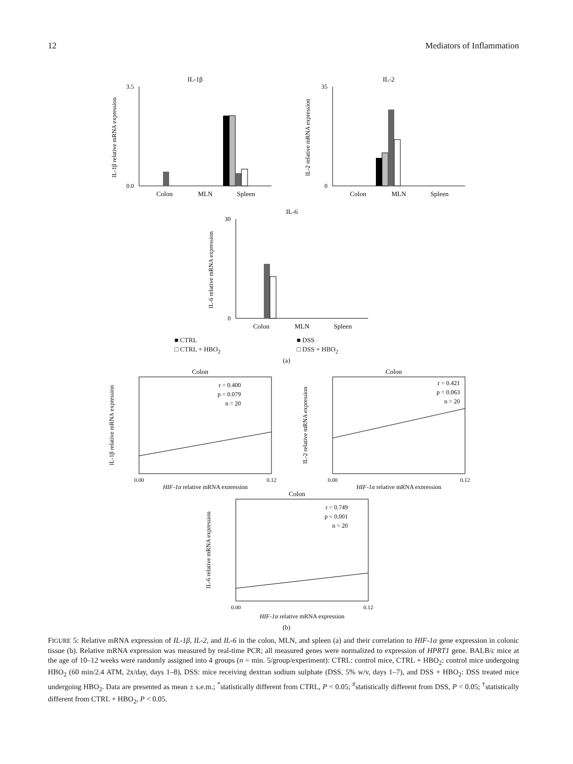12 Mediators of Inflammation
IL-1β
3.5
0.0
IL-1β relative mRNA expression
Colon
MLN
Spleen
IL-2
35
0
IL-2 relative mRNA expression
Colon
MLN
Spleen
IL-6
30
0
IL-6 relative mRNA expression
Colon
MLN
Spleen
■ CTRL ■ DSS □ CTRL + HBO<sub>2</sub> □ DSS + HBO<sub>2</sub>
(a)
Colon
r = 0.400
p = 0.079
n = 20
0.00
0.12
HIF-1α relative mRNA expression
IL-1β relative mRNA expression
Colon
r = 0.421
p = 0.063
n = 20
0.00
0.12
HIF-1α relative mRNA expression
IL-2 relative mRNA expression
Colon
r = 0.749
p < 0.001
n = 20
0.00
0.12
HIF-1α relative mRNA expression
IL-6 relative mRNA expression
(b)
FIGURE 5: Relative mRNA expression of IL-1β, IL-2, and IL-6 in the colon, MLN, and spleen (a) and their correlation to HIF-1α gene expression in colonic tissue (b). Relative mRNA expression was measured by real-time PCR; all measured genes were normalized to expression of HPRT1 gene. BALB/c mice at the age of 10–12 weeks were randomly assigned into 4 groups (n = min. 5/group/experiment): CTRL: control mice, CTRL + HBO<sub>2</sub>: control mice undergoing HBO<sub>2</sub> (60 min/2.4 ATM, 2x/day, days 1–8), DSS: mice receiving dextran sodium sulphate (DSS, 5% w/v, days 1–7), and DSS + HBO<sub>2</sub>: DSS treated mice undergoing HBO<sub>2</sub>. Data are presented as mean ± s.e.m.; <sup>*</sup>statistically different from CTRL, P < 0.05; <sup>#</sup>statistically different from DSS, P < 0.05; <sup>†</sup>statistically different from CTRL + HBO<sub>2</sub>, P < 0.05.